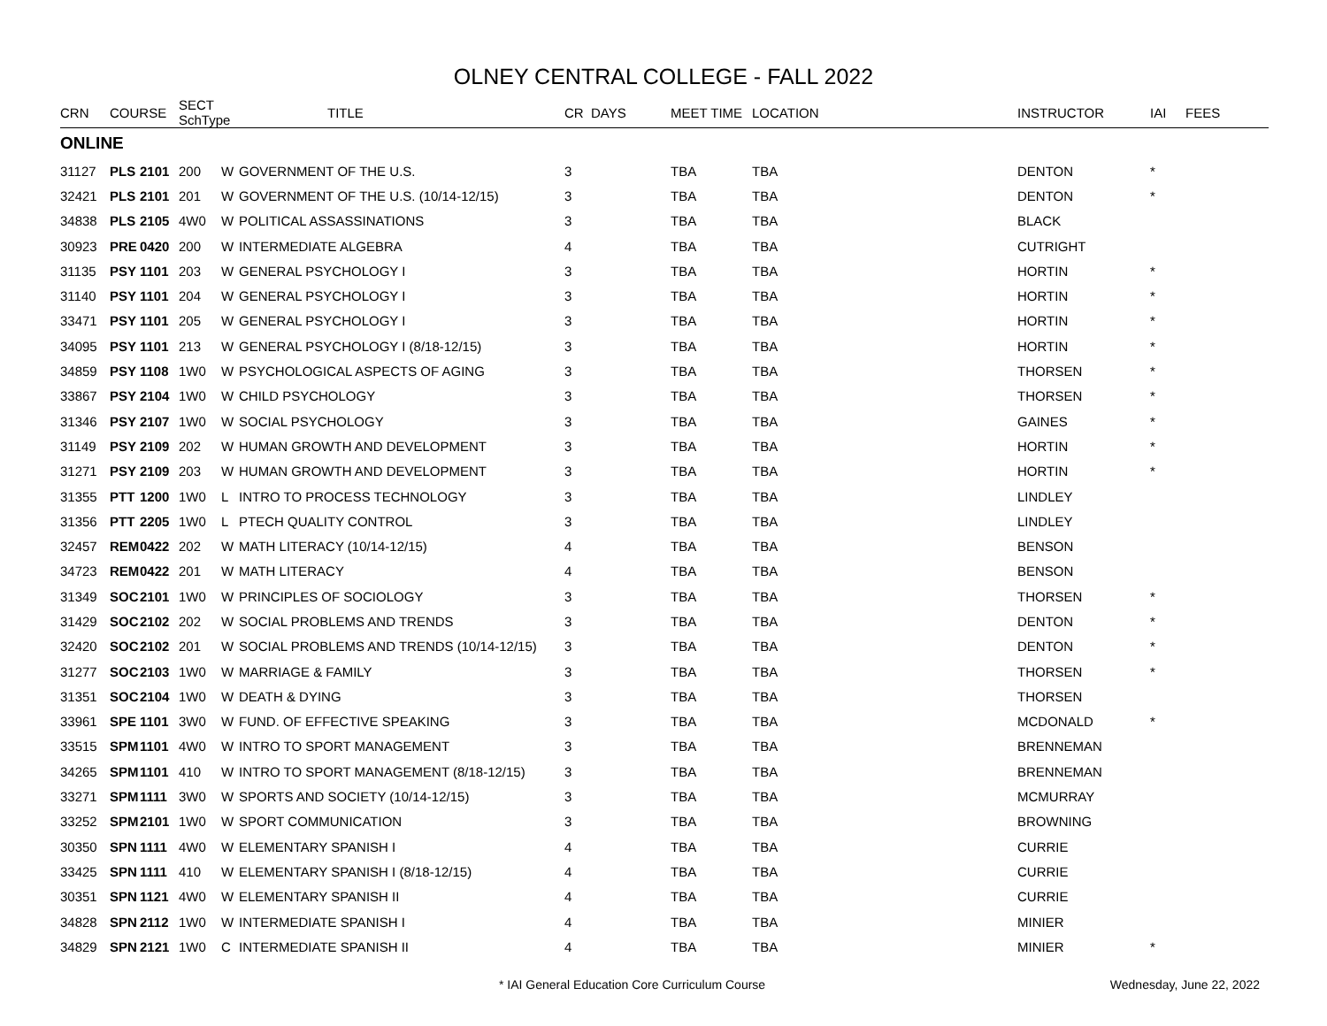OLNEY CENTRAL COLLEGE - FALL 2022
| CRN | COURSE | | SECT SchType | | TITLE | CR DAYS | MEET TIME | LOCATION | INSTRUCTOR | IAI | FEES |
| --- | --- | --- | --- | --- | --- | --- | --- | --- | --- | --- | --- |
| ONLINE | | | | | | | | | | | |
| 31127 | PLS | 2101 | 200 | W | GOVERNMENT OF THE U.S. | 3 | TBA | TBA | DENTON | * | |
| 32421 | PLS | 2101 | 201 | W | GOVERNMENT OF THE U.S. (10/14-12/15) | 3 | TBA | TBA | DENTON | * | |
| 34838 | PLS | 2105 | 4W0 | W | POLITICAL ASSASSINATIONS | 3 | TBA | TBA | BLACK | | |
| 30923 | PRE | 0420 | 200 | W | INTERMEDIATE ALGEBRA | 4 | TBA | TBA | CUTRIGHT | | |
| 31135 | PSY | 1101 | 203 | W | GENERAL PSYCHOLOGY I | 3 | TBA | TBA | HORTIN | * | |
| 31140 | PSY | 1101 | 204 | W | GENERAL PSYCHOLOGY I | 3 | TBA | TBA | HORTIN | * | |
| 33471 | PSY | 1101 | 205 | W | GENERAL PSYCHOLOGY I | 3 | TBA | TBA | HORTIN | * | |
| 34095 | PSY | 1101 | 213 | W | GENERAL PSYCHOLOGY I (8/18-12/15) | 3 | TBA | TBA | HORTIN | * | |
| 34859 | PSY | 1108 | 1W0 | W | PSYCHOLOGICAL ASPECTS OF AGING | 3 | TBA | TBA | THORSEN | * | |
| 33867 | PSY | 2104 | 1W0 | W | CHILD PSYCHOLOGY | 3 | TBA | TBA | THORSEN | * | |
| 31346 | PSY | 2107 | 1W0 | W | SOCIAL PSYCHOLOGY | 3 | TBA | TBA | GAINES | * | |
| 31149 | PSY | 2109 | 202 | W | HUMAN GROWTH AND DEVELOPMENT | 3 | TBA | TBA | HORTIN | * | |
| 31271 | PSY | 2109 | 203 | W | HUMAN GROWTH AND DEVELOPMENT | 3 | TBA | TBA | HORTIN | * | |
| 31355 | PTT | 1200 | 1W0 | L | INTRO TO PROCESS TECHNOLOGY | 3 | TBA | TBA | LINDLEY | | |
| 31356 | PTT | 2205 | 1W0 | L | PTECH QUALITY CONTROL | 3 | TBA | TBA | LINDLEY | | |
| 32457 | REM | 0422 | 202 | W | MATH LITERACY (10/14-12/15) | 4 | TBA | TBA | BENSON | | |
| 34723 | REM | 0422 | 201 | W | MATH LITERACY | 4 | TBA | TBA | BENSON | | |
| 31349 | SOC | 2101 | 1W0 | W | PRINCIPLES OF SOCIOLOGY | 3 | TBA | TBA | THORSEN | * | |
| 31429 | SOC | 2102 | 202 | W | SOCIAL PROBLEMS AND TRENDS | 3 | TBA | TBA | DENTON | * | |
| 32420 | SOC | 2102 | 201 | W | SOCIAL PROBLEMS AND TRENDS (10/14-12/15) | 3 | TBA | TBA | DENTON | * | |
| 31277 | SOC | 2103 | 1W0 | W | MARRIAGE & FAMILY | 3 | TBA | TBA | THORSEN | * | |
| 31351 | SOC | 2104 | 1W0 | W | DEATH & DYING | 3 | TBA | TBA | THORSEN | | |
| 33961 | SPE | 1101 | 3W0 | W | FUND. OF EFFECTIVE SPEAKING | 3 | TBA | TBA | MCDONALD | * | |
| 33515 | SPM | 1101 | 4W0 | W | INTRO TO SPORT MANAGEMENT | 3 | TBA | TBA | BRENNEMAN | | |
| 34265 | SPM | 1101 | 410 | W | INTRO TO SPORT MANAGEMENT (8/18-12/15) | 3 | TBA | TBA | BRENNEMAN | | |
| 33271 | SPM | 1111 | 3W0 | W | SPORTS AND SOCIETY (10/14-12/15) | 3 | TBA | TBA | MCMURRAY | | |
| 33252 | SPM | 2101 | 1W0 | W | SPORT COMMUNICATION | 3 | TBA | TBA | BROWNING | | |
| 30350 | SPN | 1111 | 4W0 | W | ELEMENTARY SPANISH I | 4 | TBA | TBA | CURRIE | | |
| 33425 | SPN | 1111 | 410 | W | ELEMENTARY SPANISH I (8/18-12/15) | 4 | TBA | TBA | CURRIE | | |
| 30351 | SPN | 1121 | 4W0 | W | ELEMENTARY SPANISH II | 4 | TBA | TBA | CURRIE | | |
| 34828 | SPN | 2112 | 1W0 | W | INTERMEDIATE SPANISH I | 4 | TBA | TBA | MINIER | | |
| 34829 | SPN | 2121 | 1W0 | C | INTERMEDIATE SPANISH II | 4 | TBA | TBA | MINIER | * | |
* IAI General Education Core Curriculum Course
Wednesday, June 22, 2022